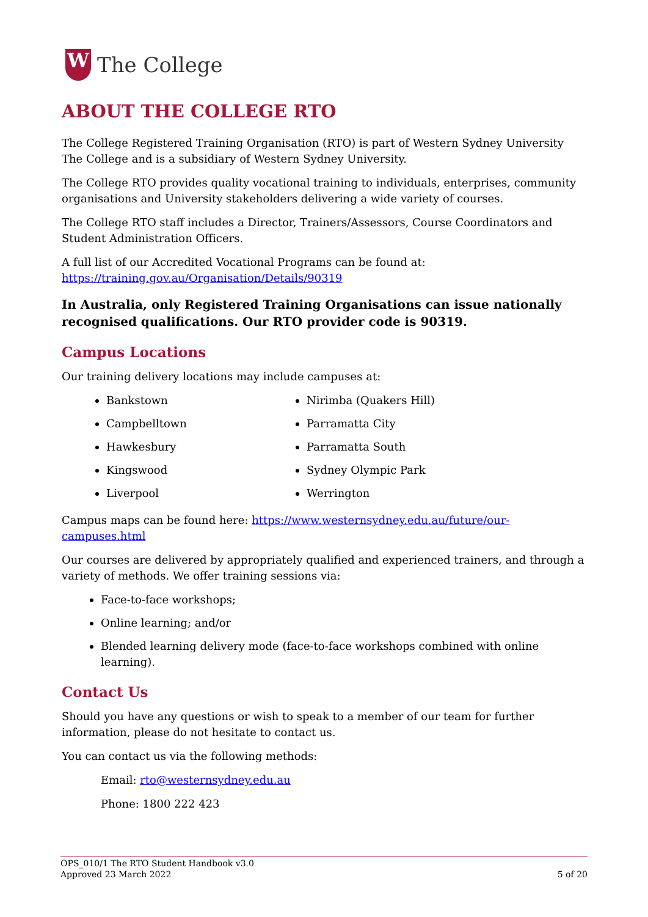W
The College
ABOUT THE COLLEGE RTO
The College Registered Training Organisation (RTO) is part of Western Sydney University The College and is a subsidiary of Western Sydney University.
The College RTO provides quality vocational training to individuals, enterprises, community organisations and University stakeholders delivering a wide variety of courses.
The College RTO staff includes a Director, Trainers/Assessors, Course Coordinators and Student Administration Officers.
A full list of our Accredited Vocational Programs can be found at: https://training.gov.au/Organisation/Details/90319
In Australia, only Registered Training Organisations can issue nationally recognised qualifications. Our RTO provider code is 90319.
Campus Locations
Our training delivery locations may include campuses at:
Bankstown
Campbelltown
Hawkesbury
Kingswood
Liverpool
Nirimba (Quakers Hill)
Parramatta City
Parramatta South
Sydney Olympic Park
Werrington
Campus maps can be found here: https://www.westernsydney.edu.au/future/our-campuses.html
Our courses are delivered by appropriately qualified and experienced trainers, and through a variety of methods. We offer training sessions via:
Face-to-face workshops;
Online learning; and/or
Blended learning delivery mode (face-to-face workshops combined with online learning).
Contact Us
Should you have any questions or wish to speak to a member of our team for further information, please do not hesitate to contact us.
You can contact us via the following methods:
Email: rto@westernsydney.edu.au
Phone: 1800 222 423
OPS_010/1 The RTO Student Handbook v3.0
Approved 23 March 2022 5 of 20